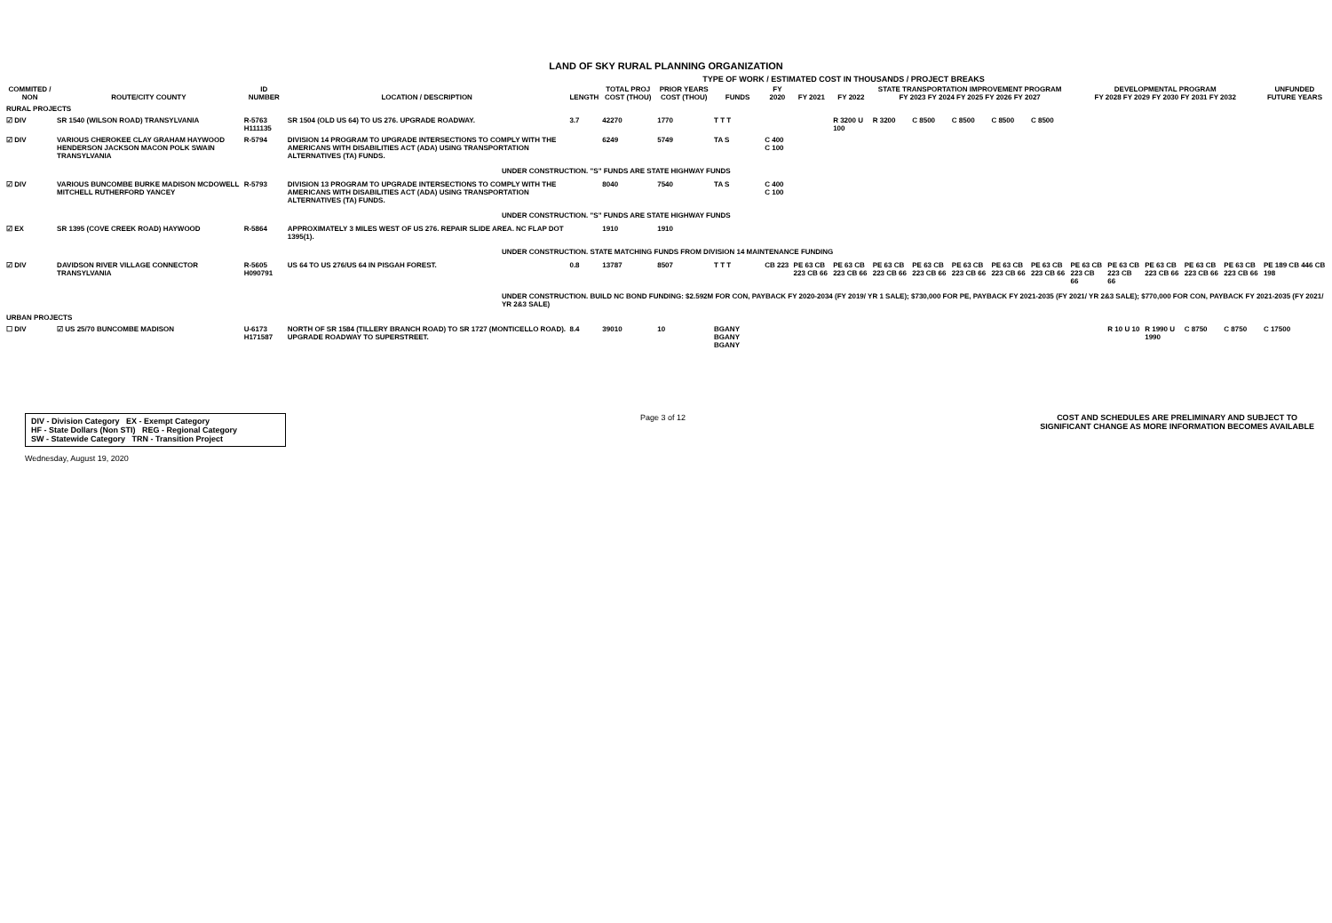LAND OF SKY RURAL PLANNING ORGANIZATION
TYPE OF WORK / ESTIMATED COST IN THOUSANDS / PROJECT BREAKS
| COMMITED / NON | ROUTE/CITY COUNTY | ID NUMBER | LOCATION / DESCRIPTION | LENGTH | TOTAL PROJ COST (THOU) | PRIOR YEARS COST (THOU) | FUNDS | FY 2020 | FY 2021 | FY 2022 | STATE TRANSPORTATION IMPROVEMENT PROGRAM FY 2023 FY 2024 FY 2025 FY 2026 FY 2027 | | | | | DEVELOPMENTAL PROGRAM FY 2028 FY 2029 FY 2030 FY 2031 FY 2032 | | | | | UNFUNDED FUTURE YEARS |
| --- | --- | --- | --- | --- | --- | --- | --- | --- | --- | --- | --- | --- | --- | --- | --- | --- | --- | --- | --- | --- | --- |
| RURAL PROJECTS | | | | | | | | | | | | | | | | | | | | | |
| ☑ DIV | SR 1540 (WILSON ROAD) TRANSYLVANIA | R-5763 H111135 | SR 1504 (OLD US 64) TO US 276. UPGRADE ROADWAY. | 3.7 | 42270 | 1770 | T T T | | | R 3200 U 100 | R 3200 | C 8500 | C 8500 | C 8500 | C 8500 | | | | | | |
| ☑ DIV | VARIOUS CHEROKEE CLAY GRAHAM HAYWOOD HENDERSON JACKSON MACON POLK SWAIN TRANSYLVANIA | R-5794 | DIVISION 14 PROGRAM TO UPGRADE INTERSECTIONS TO COMPLY WITH THE AMERICANS WITH DISABILITIES ACT (ADA) USING TRANSPORTATION ALTERNATIVES (TA) FUNDS. | | 6249 | 5749 | TA S | C 400 C 100 | | | | | | | | | | | | | |
| UNDER CONSTRUCTION. "S" FUNDS ARE STATE HIGHWAY FUNDS | | | | | | | | | | | | | | | | | | | | | |
| ☑ DIV | VARIOUS BUNCOMBE BURKE MADISON MCDOWELL MITCHELL RUTHERFORD YANCEY | R-5793 | DIVISION 13 PROGRAM TO UPGRADE INTERSECTIONS TO COMPLY WITH THE AMERICANS WITH DISABILITIES ACT (ADA) USING TRANSPORTATION ALTERNATIVES (TA) FUNDS. | | 8040 | 7540 | TA S | C 400 C 100 | | | | | | | | | | | | | |
| UNDER CONSTRUCTION. "S" FUNDS ARE STATE HIGHWAY FUNDS | | | | | | | | | | | | | | | | | | | | | |
| ☑ EX | SR 1395 (COVE CREEK ROAD) HAYWOOD | R-5864 | APPROXIMATELY 3 MILES WEST OF US 276. REPAIR SLIDE AREA. NC FLAP DOT 1395(1). | | 1910 | 1910 | | | | | | | | | | | | | | | |
| UNDER CONSTRUCTION. STATE MATCHING FUNDS FROM DIVISION 14 MAINTENANCE FUNDING | | | | | | | | | | | | | | | | | | | | | |
| ☑ DIV | DAVIDSON RIVER VILLAGE CONNECTOR TRANSYLVANIA | R-5605 H090791 | US 64 TO US 276/US 64 IN PISGAH FOREST. | 0.8 | 13787 | 8507 | T T T | CB 223 | PE 63 CB 223 CB 66 | PE 63 CB 223 CB 66 | PE 63 CB 223 CB 66 | PE 63 CB 223 CB 66 | PE 63 CB 223 CB 66 | PE 63 CB 223 CB 66 | PE 63 CB 223 CB 66 | PE 63 CB 223 CB 66 | PE 63 CB 223 CB 66 | PE 63 CB 223 CB 66 | PE 63 CB 223 CB 66 | PE 63 CB 223 CB 66 | PE 189 CB 446 CB 198 |
| UNDER CONSTRUCTION. BUILD NC BOND FUNDING: $2.592M FOR CON, PAYBACK FY 2020-2034 (FY 2019/ YR 1 SALE); $730,000 FOR PE, PAYBACK FY 2021-2035 (FY 2021/ YR 2&3 SALE); $770,000 FOR CON, PAYBACK FY 2021-2035 (FY 2021/ YR 2&3 SALE) | | | | | | | | | | | | | | | | | | | | | |
| URBAN PROJECTS | | | | | | | | | | | | | | | | | | | | | |
| ☐ DIV | ☑ US 25/70 BUNCOMBE MADISON | U-6173 H171587 | NORTH OF SR 1584 (TILLERY BRANCH ROAD) TO SR 1727 (MONTICELLO ROAD). UPGRADE ROADWAY TO SUPERSTREET. | 8.4 | 39010 | 10 | BGANY BGANY BGANY | | | | | | | | | | R 10 U 10 | R 1990 U 1990 | C 8750 | C 8750 | C 17500 |
DIV - Division Category EX - Exempt Category
HF - State Dollars (Non STI) REG - Regional Category
SW - Statewide Category TRN - Transition Project
Page 3 of 12 COST AND SCHEDULES ARE PRELIMINARY AND SUBJECT TO
SIGNIFICANT CHANGE AS MORE INFORMATION BECOMES AVAILABLE
Wednesday, August 19, 2020